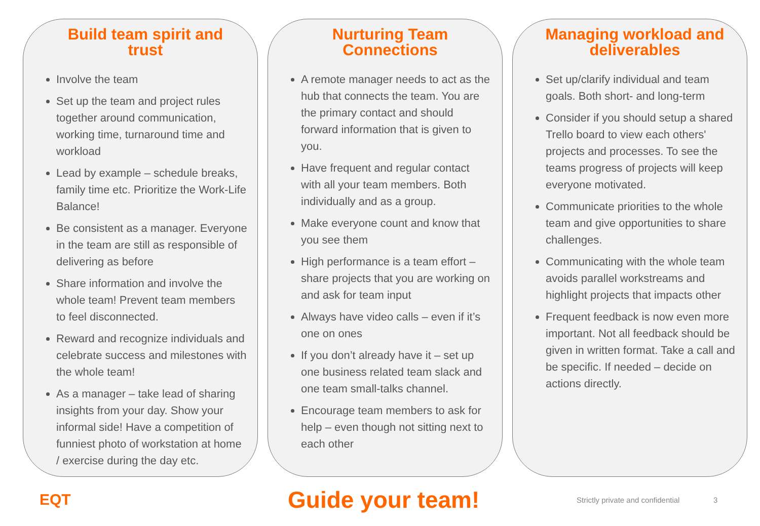Build team spirit and
trust
Involve the team
Set up the team and project rules together around communication, working time, turnaround time and workload
Lead by example – schedule breaks, family time etc. Prioritize the Work-Life Balance!
Be consistent as a manager. Everyone in the team are still as responsible of delivering as before
Share information and involve the whole team! Prevent team members to feel disconnected.
Reward and recognize individuals and celebrate success and milestones with the whole team!
As a manager – take lead of sharing insights from your day. Show your informal side! Have a competition of funniest photo of workstation at home / exercise during the day etc.
Nurturing Team
Connections
A remote manager needs to act as the hub that connects the team. You are the primary contact and should forward information that is given to you.
Have frequent and regular contact with all your team members. Both individually and as a group.
Make everyone count and know that you see them
High performance is a team effort – share projects that you are working on and ask for team input
Always have video calls – even if it’s one on ones
If you don’t already have it – set up one business related team slack and one team small-talks channel.
Encourage team members to ask for help – even though not sitting next to each other
Managing workload and
deliverables
Set up/clarify individual and team goals. Both short- and long-term
Consider if you should setup a shared Trello board to view each others' projects and processes. To see the teams progress of projects will keep everyone motivated.
Communicate priorities to the whole team and give opportunities to share challenges.
Communicating with the whole team avoids parallel workstreams and highlight projects that impacts other
Frequent feedback is now even more important. Not all feedback should be given in written format. Take a call and be specific. If needed – decide on actions directly.
EQT
Guide your team!
Strictly private and confidential
3